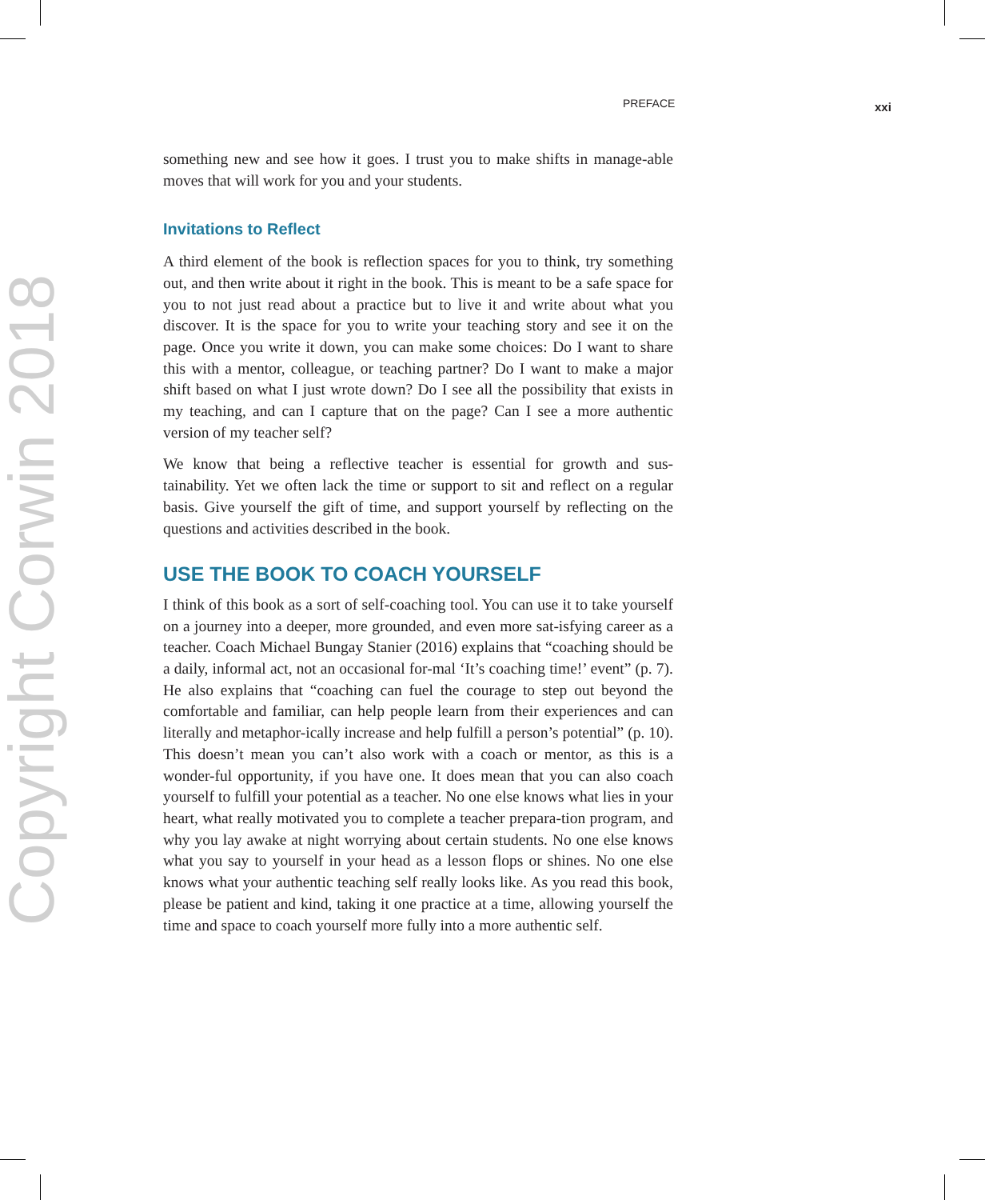Copyright Corwin 2018
PREFACE xxi
something new and see how it goes. I trust you to make shifts in manage-able moves that will work for you and your students.
Invitations to Reflect
A third element of the book is reflection spaces for you to think, try something out, and then write about it right in the book. This is meant to be a safe space for you to not just read about a practice but to live it and write about what you discover. It is the space for you to write your teaching story and see it on the page. Once you write it down, you can make some choices: Do I want to share this with a mentor, colleague, or teaching partner? Do I want to make a major shift based on what I just wrote down? Do I see all the possibility that exists in my teaching, and can I capture that on the page? Can I see a more authentic version of my teacher self?
We know that being a reflective teacher is essential for growth and sus-tainability. Yet we often lack the time or support to sit and reflect on a regular basis. Give yourself the gift of time, and support yourself by reflecting on the questions and activities described in the book.
USE THE BOOK TO COACH YOURSELF
I think of this book as a sort of self-coaching tool. You can use it to take yourself on a journey into a deeper, more grounded, and even more sat-isfying career as a teacher. Coach Michael Bungay Stanier (2016) explains that “coaching should be a daily, informal act, not an occasional for-mal ‘It’s coaching time!’ event” (p. 7). He also explains that “coaching can fuel the courage to step out beyond the comfortable and familiar, can help people learn from their experiences and can literally and metaphor-ically increase and help fulfill a person’s potential” (p. 10). This doesn’t mean you can’t also work with a coach or mentor, as this is a wonder-ful opportunity, if you have one. It does mean that you can also coach yourself to fulfill your potential as a teacher. No one else knows what lies in your heart, what really motivated you to complete a teacher prepara-tion program, and why you lay awake at night worrying about certain students. No one else knows what you say to yourself in your head as a lesson flops or shines. No one else knows what your authentic teaching self really looks like. As you read this book, please be patient and kind, taking it one practice at a time, allowing yourself the time and space to coach yourself more fully into a more authentic self.